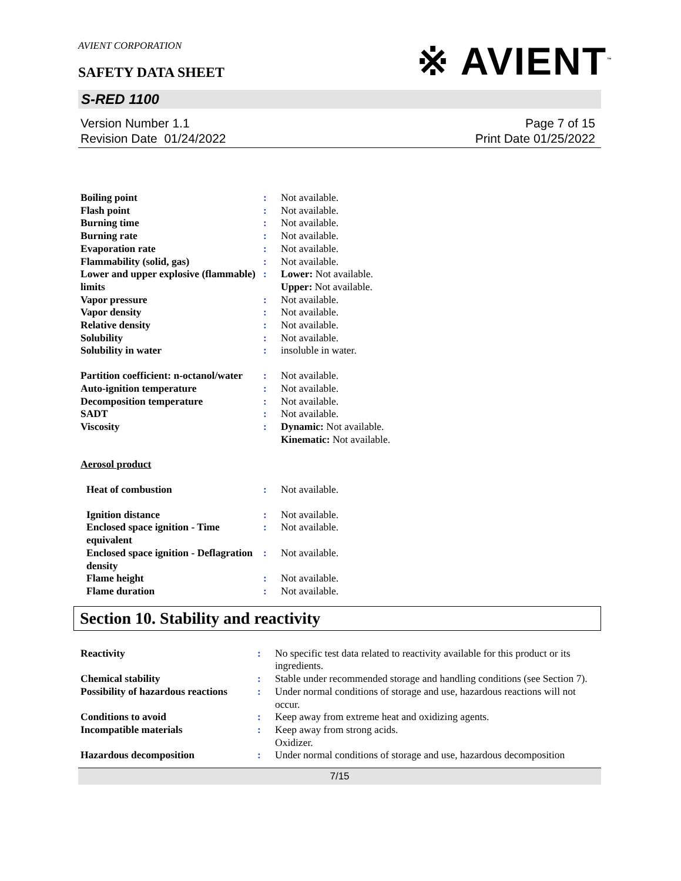AVIENT CORPORATION
※ AVIENT<sup>™</sup>
SAFETY DATA SHEET
S-RED 1100
Version Number 1.1
Revision Date 01/24/2022
Page 7 of 15
Print Date 01/25/2022
| Boiling point | : | Not available. |
| Flash point | : | Not available. |
| Burning time | : | Not available. |
| Burning rate | : | Not available. |
| Evaporation rate | : | Not available. |
| Flammability (solid, gas) | : | Not available. |
| Lower and upper explosive (flammable) limits | : | Lower: Not available. Upper: Not available. |
| Vapor pressure | : | Not available. |
| Vapor density | : | Not available. |
| Relative density | : | Not available. |
| Solubility | : | Not available. |
| Solubility in water | : | insoluble in water. |
| Partition coefficient: n-octanol/water | : | Not available. |
| Auto-ignition temperature | : | Not available. |
| Decomposition temperature | : | Not available. |
| SADT | : | Not available. |
| Viscosity | : | Dynamic: Not available. Kinematic: Not available. |
| Aerosol product | | |
| Heat of combustion | : | Not available. |
| Ignition distance | : | Not available. |
| Enclosed space ignition - Time equivalent | : | Not available. |
| Enclosed space ignition - Deflagration density | : | Not available. |
| Flame height | : | Not available. |
| Flame duration | : | Not available. |
Section 10. Stability and reactivity
| Reactivity | : | No specific test data related to reactivity available for this product or its ingredients. |
| Chemical stability | : | Stable under recommended storage and handling conditions (see Section 7). |
| Possibility of hazardous reactions | : | Under normal conditions of storage and use, hazardous reactions will not occur. |
| Conditions to avoid | : | Keep away from extreme heat and oxidizing agents. |
| Incompatible materials | : | Keep away from strong acids. Oxidizer. |
| Hazardous decomposition | : | Under normal conditions of storage and use, hazardous decomposition |
7/15